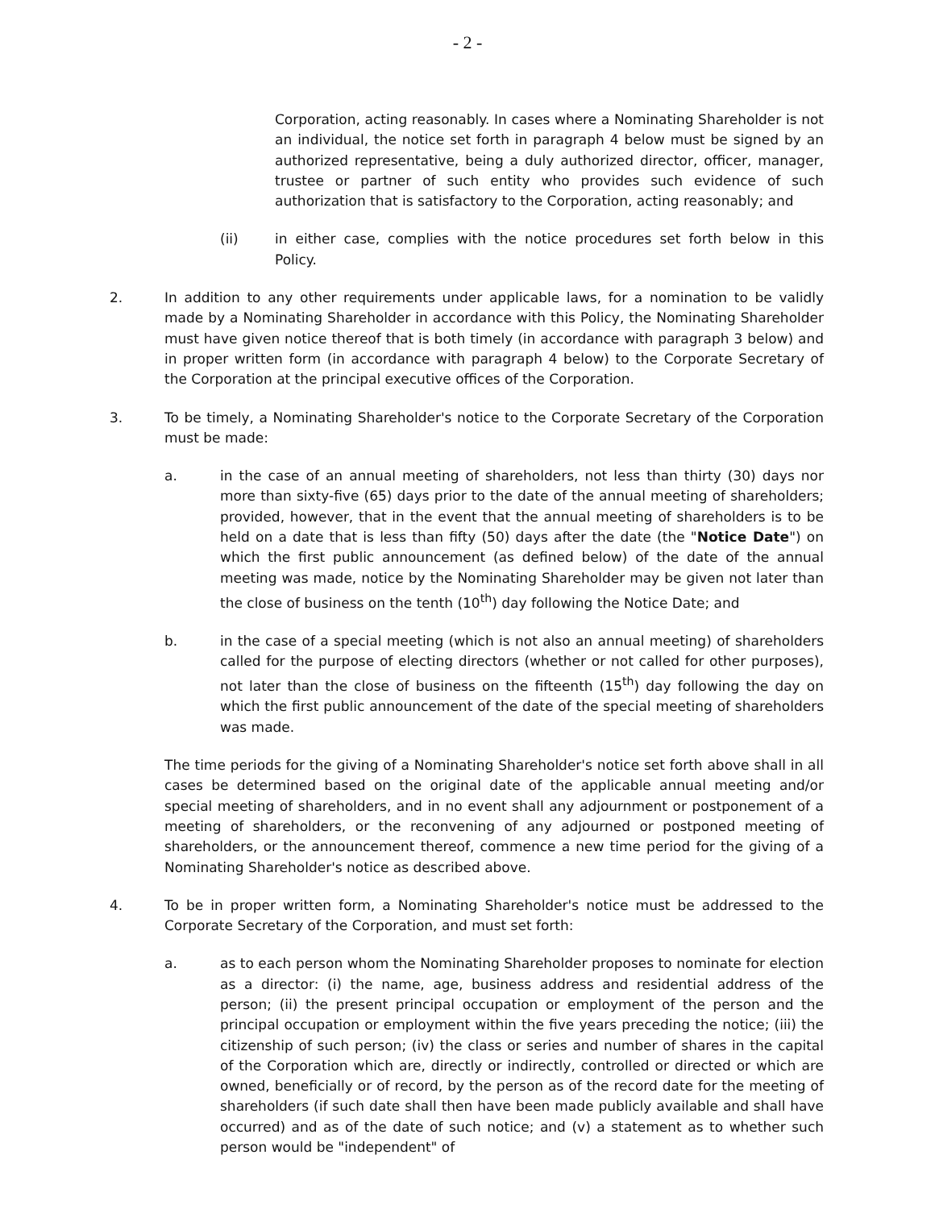- 2 -
Corporation, acting reasonably. In cases where a Nominating Shareholder is not an individual, the notice set forth in paragraph 4 below must be signed by an authorized representative, being a duly authorized director, officer, manager, trustee or partner of such entity who provides such evidence of such authorization that is satisfactory to the Corporation, acting reasonably; and
(ii) in either case, complies with the notice procedures set forth below in this Policy.
2. In addition to any other requirements under applicable laws, for a nomination to be validly made by a Nominating Shareholder in accordance with this Policy, the Nominating Shareholder must have given notice thereof that is both timely (in accordance with paragraph 3 below) and in proper written form (in accordance with paragraph 4 below) to the Corporate Secretary of the Corporation at the principal executive offices of the Corporation.
3. To be timely, a Nominating Shareholder's notice to the Corporate Secretary of the Corporation must be made:
a. in the case of an annual meeting of shareholders, not less than thirty (30) days nor more than sixty-five (65) days prior to the date of the annual meeting of shareholders; provided, however, that in the event that the annual meeting of shareholders is to be held on a date that is less than fifty (50) days after the date (the "Notice Date") on which the first public announcement (as defined below) of the date of the annual meeting was made, notice by the Nominating Shareholder may be given not later than the close of business on the tenth (10<sup>th</sup>) day following the Notice Date; and
b. in the case of a special meeting (which is not also an annual meeting) of shareholders called for the purpose of electing directors (whether or not called for other purposes), not later than the close of business on the fifteenth (15<sup>th</sup>) day following the day on which the first public announcement of the date of the special meeting of shareholders was made.
The time periods for the giving of a Nominating Shareholder's notice set forth above shall in all cases be determined based on the original date of the applicable annual meeting and/or special meeting of shareholders, and in no event shall any adjournment or postponement of a meeting of shareholders, or the reconvening of any adjourned or postponed meeting of shareholders, or the announcement thereof, commence a new time period for the giving of a Nominating Shareholder's notice as described above.
4. To be in proper written form, a Nominating Shareholder's notice must be addressed to the Corporate Secretary of the Corporation, and must set forth:
a. as to each person whom the Nominating Shareholder proposes to nominate for election as a director: (i) the name, age, business address and residential address of the person; (ii) the present principal occupation or employment of the person and the principal occupation or employment within the five years preceding the notice; (iii) the citizenship of such person; (iv) the class or series and number of shares in the capital of the Corporation which are, directly or indirectly, controlled or directed or which are owned, beneficially or of record, by the person as of the record date for the meeting of shareholders (if such date shall then have been made publicly available and shall have occurred) and as of the date of such notice; and (v) a statement as to whether such person would be "independent" of